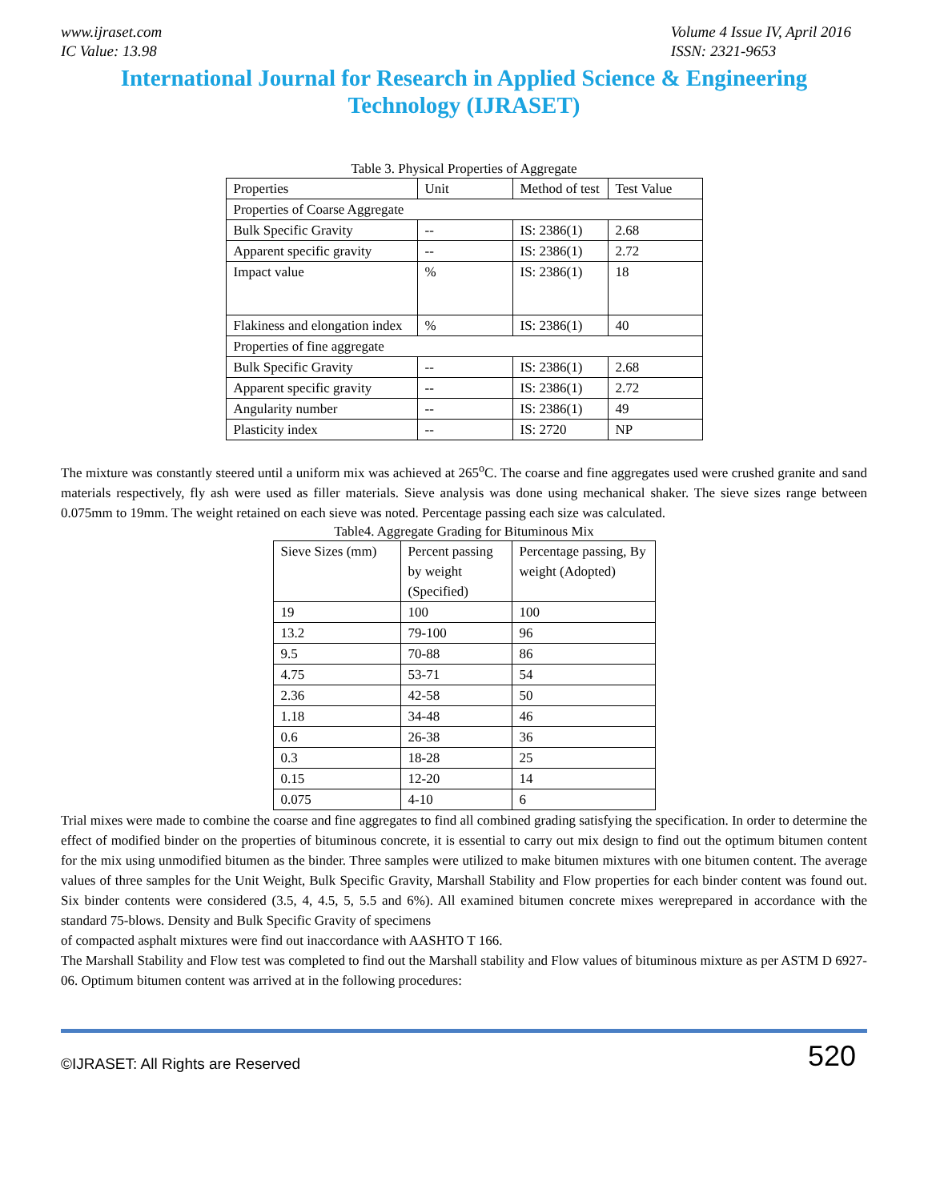www.ijraset.com
IC Value: 13.98
Volume 4 Issue IV, April 2016
ISSN: 2321-9653
International Journal for Research in Applied Science & Engineering
Technology (IJRASET)
Table 3. Physical Properties of Aggregate
| Properties | Unit | Method of test | Test Value |
| Properties of Coarse Aggregate | | | |
| Bulk Specific Gravity | -- | IS: 2386(1) | 2.68 |
| Apparent specific gravity | -- | IS: 2386(1) | 2.72 |
| Impact value | % | IS: 2386(1) | 18 |
| Flakiness and elongation index | % | IS: 2386(1) | 40 |
| Properties of fine aggregate | | | |
| Bulk Specific Gravity | -- | IS: 2386(1) | 2.68 |
| Apparent specific gravity | -- | IS: 2386(1) | 2.72 |
| Angularity number | -- | IS: 2386(1) | 49 |
| Plasticity index | -- | IS: 2720 | NP |
The mixture was constantly steered until a uniform mix was achieved at 265<sup>o</sup>C. The coarse and fine aggregates used were crushed granite and sand materials respectively, fly ash were used as filler materials. Sieve analysis was done using mechanical shaker. The sieve sizes range between 0.075mm to 19mm. The weight retained on each sieve was noted. Percentage passing each size was calculated.
Table4. Aggregate Grading for Bituminous Mix
| Sieve Sizes (mm) | Percent passing by weight (Specified) | Percentage passing, By weight (Adopted) |
| 19 | 100 | 100 |
| 13.2 | 79-100 | 96 |
| 9.5 | 70-88 | 86 |
| 4.75 | 53-71 | 54 |
| 2.36 | 42-58 | 50 |
| 1.18 | 34-48 | 46 |
| 0.6 | 26-38 | 36 |
| 0.3 | 18-28 | 25 |
| 0.15 | 12-20 | 14 |
| 0.075 | 4-10 | 6 |
Trial mixes were made to combine the coarse and fine aggregates to find all combined grading satisfying the specification. In order to determine the effect of modified binder on the properties of bituminous concrete, it is essential to carry out mix design to find out the optimum bitumen content for the mix using unmodified bitumen as the binder. Three samples were utilized to make bitumen mixtures with one bitumen content. The average values of three samples for the Unit Weight, Bulk Specific Gravity, Marshall Stability and Flow properties for each binder content was found out. Six binder contents were considered (3.5, 4, 4.5, 5, 5.5 and 6%). All examined bitumen concrete mixes wereprepared in accordance with the standard 75-blows. Density and Bulk Specific Gravity of specimens
of compacted asphalt mixtures were find out inaccordance with AASHTO T 166.
The Marshall Stability and Flow test was completed to find out the Marshall stability and Flow values of bituminous mixture as per ASTM D 6927-06. Optimum bitumen content was arrived at in the following procedures:
©IJRASET: All Rights are Reserved 520